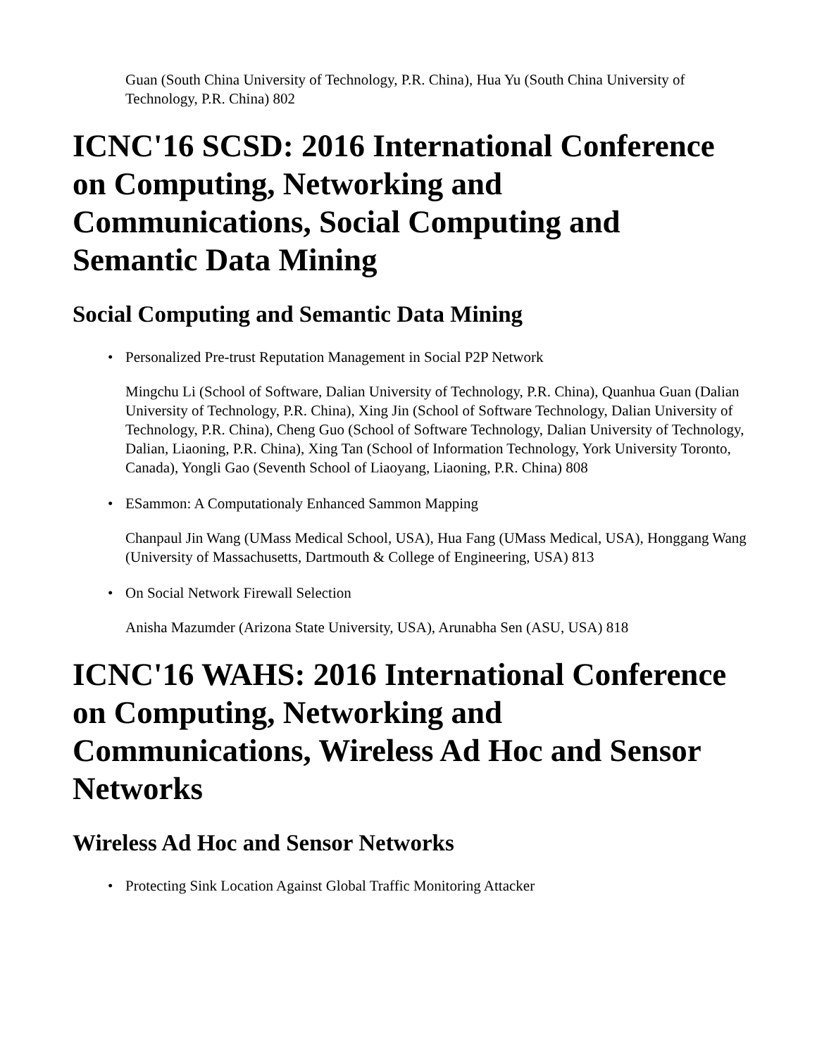Guan (South China University of Technology, P.R. China), Hua Yu (South China University of Technology, P.R. China) 802
ICNC'16 SCSD: 2016 International Conference on Computing, Networking and Communications, Social Computing and Semantic Data Mining
Social Computing and Semantic Data Mining
• Personalized Pre-trust Reputation Management in Social P2P Network
Mingchu Li (School of Software, Dalian University of Technology, P.R. China), Quanhua Guan (Dalian University of Technology, P.R. China), Xing Jin (School of Software Technology, Dalian University of Technology, P.R. China), Cheng Guo (School of Software Technology, Dalian University of Technology, Dalian, Liaoning, P.R. China), Xing Tan (School of Information Technology, York University Toronto, Canada), Yongli Gao (Seventh School of Liaoyang, Liaoning, P.R. China) 808
• ESammon: A Computationaly Enhanced Sammon Mapping
Chanpaul Jin Wang (UMass Medical School, USA), Hua Fang (UMass Medical, USA), Honggang Wang (University of Massachusetts, Dartmouth & College of Engineering, USA) 813
• On Social Network Firewall Selection
Anisha Mazumder (Arizona State University, USA), Arunabha Sen (ASU, USA) 818
ICNC'16 WAHS: 2016 International Conference on Computing, Networking and Communications, Wireless Ad Hoc and Sensor Networks
Wireless Ad Hoc and Sensor Networks
• Protecting Sink Location Against Global Traffic Monitoring Attacker